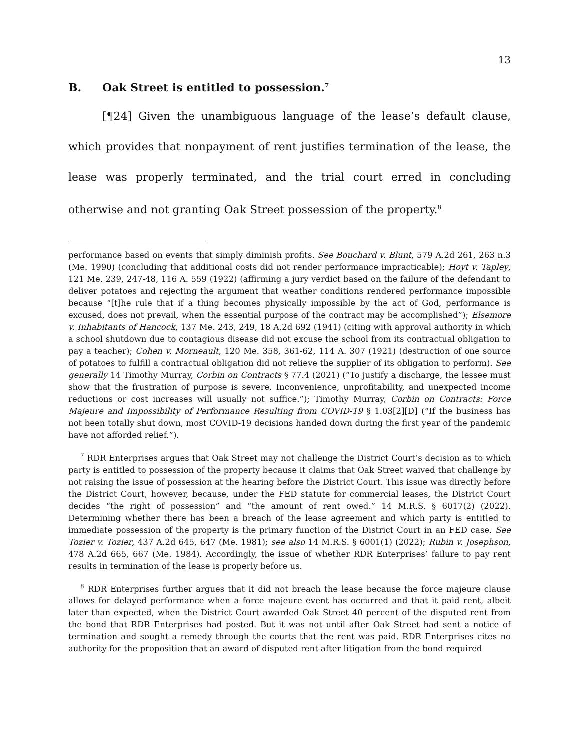13
B. Oak Street is entitled to possession.<sup>7</sup>
[¶24] Given the unambiguous language of the lease’s default clause, which provides that nonpayment of rent justifies termination of the lease, the lease was properly terminated, and the trial court erred in concluding otherwise and not granting Oak Street possession of the property.<sup>8</sup>
performance based on events that simply diminish profits. See Bouchard v. Blunt, 579 A.2d 261, 263 n.3 (Me. 1990) (concluding that additional costs did not render performance impracticable); Hoyt v. Tapley, 121 Me. 239, 247-48, 116 A. 559 (1922) (affirming a jury verdict based on the failure of the defendant to deliver potatoes and rejecting the argument that weather conditions rendered performance impossible because “[t]he rule that if a thing becomes physically impossible by the act of God, performance is excused, does not prevail, when the essential purpose of the contract may be accomplished”); Elsemore v. Inhabitants of Hancock, 137 Me. 243, 249, 18 A.2d 692 (1941) (citing with approval authority in which a school shutdown due to contagious disease did not excuse the school from its contractual obligation to pay a teacher); Cohen v. Morneault, 120 Me. 358, 361-62, 114 A. 307 (1921) (destruction of one source of potatoes to fulfill a contractual obligation did not relieve the supplier of its obligation to perform). See generally 14 Timothy Murray, Corbin on Contracts § 77.4 (2021) (“To justify a discharge, the lessee must show that the frustration of purpose is severe. Inconvenience, unprofitability, and unexpected income reductions or cost increases will usually not suffice.”); Timothy Murray, Corbin on Contracts: Force Majeure and Impossibility of Performance Resulting from COVID-19 § 1.03[2][D] (“If the business has not been totally shut down, most COVID-19 decisions handed down during the first year of the pandemic have not afforded relief.”).
<sup>7</sup> RDR Enterprises argues that Oak Street may not challenge the District Court’s decision as to which party is entitled to possession of the property because it claims that Oak Street waived that challenge by not raising the issue of possession at the hearing before the District Court. This issue was directly before the District Court, however, because, under the FED statute for commercial leases, the District Court decides “the right of possession” and “the amount of rent owed.” 14 M.R.S. § 6017(2) (2022). Determining whether there has been a breach of the lease agreement and which party is entitled to immediate possession of the property is the primary function of the District Court in an FED case. See Tozier v. Tozier, 437 A.2d 645, 647 (Me. 1981); see also 14 M.R.S. § 6001(1) (2022); Rubin v. Josephson, 478 A.2d 665, 667 (Me. 1984). Accordingly, the issue of whether RDR Enterprises’ failure to pay rent results in termination of the lease is properly before us.
<sup>8</sup> RDR Enterprises further argues that it did not breach the lease because the force majeure clause allows for delayed performance when a force majeure event has occurred and that it paid rent, albeit later than expected, when the District Court awarded Oak Street 40 percent of the disputed rent from the bond that RDR Enterprises had posted. But it was not until after Oak Street had sent a notice of termination and sought a remedy through the courts that the rent was paid. RDR Enterprises cites no authority for the proposition that an award of disputed rent after litigation from the bond required